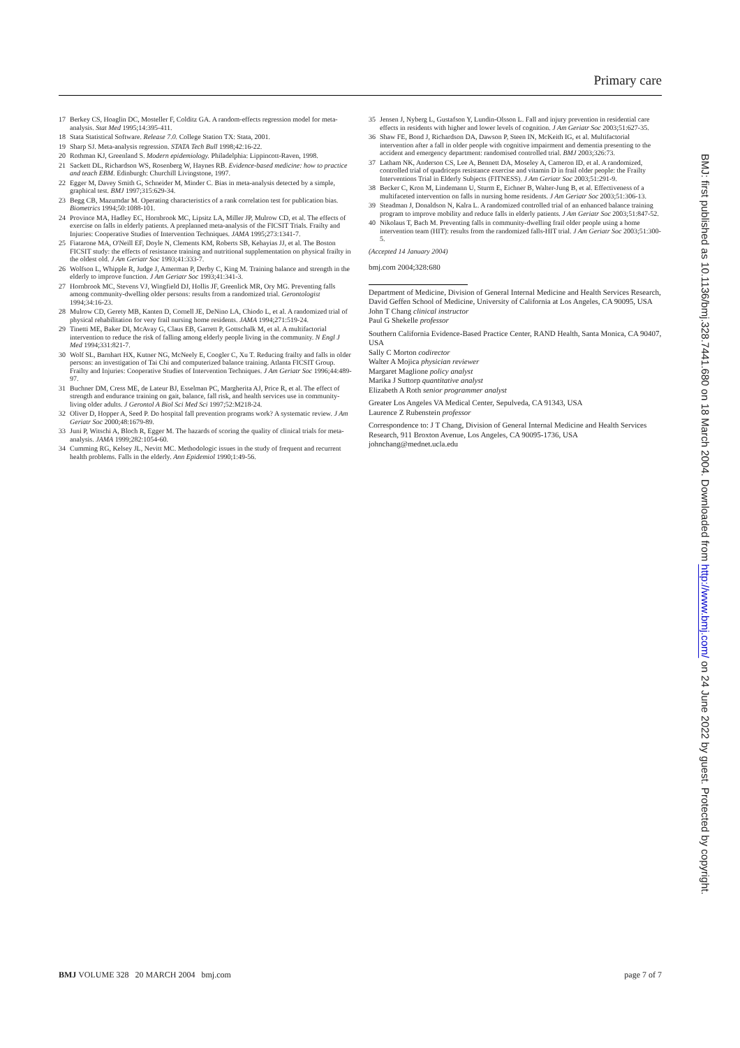Primary care
17 Berkey CS, Hoaglin DC, Mosteller F, Colditz GA. A random-effects regression model for meta-analysis. Stat Med 1995;14:395-411.
18 Stata Statistical Software. Release 7.0. College Station TX: Stata, 2001.
19 Sharp SJ. Meta-analysis regression. STATA Tech Bull 1998;42:16-22.
20 Rothman KJ, Greenland S. Modern epidemiology. Philadelphia: Lippincott-Raven, 1998.
21 Sackett DL, Richardson WS, Rosenberg W, Haynes RB. Evidence-based medicine: how to practice and teach EBM. Edinburgh: Churchill Livingstone, 1997.
22 Egger M, Davey Smith G, Schneider M, Minder C. Bias in meta-analysis detected by a simple, graphical test. BMJ 1997;315:629-34.
23 Begg CB, Mazumdar M. Operating characteristics of a rank correlation test for publication bias. Biometrics 1994;50:1088-101.
24 Province MA, Hadley EC, Hornbrook MC, Lipsitz LA, Miller JP, Mulrow CD, et al. The effects of exercise on falls in elderly patients. A preplanned meta-analysis of the FICSIT Trials. Frailty and Injuries: Cooperative Studies of Intervention Techniques. JAMA 1995;273:1341-7.
25 Fiatarone MA, O'Neill EF, Doyle N, Clements KM, Roberts SB, Kehayias JJ, et al. The Boston FICSIT study: the effects of resistance training and nutritional supplementation on physical frailty in the oldest old. J Am Geriatr Soc 1993;41:333-7.
26 Wolfson L, Whipple R, Judge J, Amerman P, Derby C, King M. Training balance and strength in the elderly to improve function. J Am Geriatr Soc 1993;41:341-3.
27 Hornbrook MC, Stevens VJ, Wingfield DJ, Hollis JF, Greenlick MR, Ory MG. Preventing falls among community-dwelling older persons: results from a randomized trial. Gerontologist 1994;34:16-23.
28 Mulrow CD, Gerety MB, Kanten D, Cornell JE, DeNino LA, Chiodo L, et al. A randomized trial of physical rehabilitation for very frail nursing home residents. JAMA 1994;271:519-24.
29 Tinetti ME, Baker DI, McAvay G, Claus EB, Garrett P, Gottschalk M, et al. A multifactorial intervention to reduce the risk of falling among elderly people living in the community. N Engl J Med 1994;331:821-7.
30 Wolf SL, Barnhart HX, Kutner NG, McNeely E, Coogler C, Xu T. Reducing frailty and falls in older persons: an investigation of Tai Chi and computerized balance training. Atlanta FICSIT Group. Frailty and Injuries: Cooperative Studies of Intervention Techniques. J Am Geriatr Soc 1996;44:489-97.
31 Buchner DM, Cress ME, de Lateur BJ, Esselman PC, Margherita AJ, Price R, et al. The effect of strength and endurance training on gait, balance, fall risk, and health services use in community-living older adults. J Gerontol A Biol Sci Med Sci 1997;52:M218-24.
32 Oliver D, Hopper A, Seed P. Do hospital fall prevention programs work? A systematic review. J Am Geriatr Soc 2000;48:1679-89.
33 Juni P, Witschi A, Bloch R, Egger M. The hazards of scoring the quality of clinical trials for meta-analysis. JAMA 1999;282:1054-60.
34 Cumming RG, Kelsey JL, Nevitt MC. Methodologic issues in the study of frequent and recurrent health problems. Falls in the elderly. Ann Epidemiol 1990;1:49-56.
35 Jensen J, Nyberg L, Gustafson Y, Lundin-Olsson L. Fall and injury prevention in residential care effects in residents with higher and lower levels of cognition. J Am Geriatr Soc 2003;51:627-35.
36 Shaw FE, Bond J, Richardson DA, Dawson P, Steen IN, McKeith IG, et al. Multifactorial intervention after a fall in older people with cognitive impairment and dementia presenting to the accident and emergency department: randomised controlled trial. BMJ 2003;326:73.
37 Latham NK, Anderson CS, Lee A, Bennett DA, Moseley A, Cameron ID, et al. A randomized, controlled trial of quadriceps resistance exercise and vitamin D in frail older people: the Frailty Interventions Trial in Elderly Subjects (FITNESS). J Am Geriatr Soc 2003;51:291-9.
38 Becker C, Kron M, Lindemann U, Sturm E, Eichner B, Walter-Jung B, et al. Effectiveness of a multifaceted intervention on falls in nursing home residents. J Am Geriatr Soc 2003;51:306-13.
39 Steadman J, Donaldson N, Kalra L. A randomized controlled trial of an enhanced balance training program to improve mobility and reduce falls in elderly patients. J Am Geriatr Soc 2003;51:847-52.
40 Nikolaus T, Bach M. Preventing falls in community-dwelling frail older people using a home intervention team (HIT): results from the randomized falls-HIT trial. J Am Geriatr Soc 2003;51:300-5.
(Accepted 14 January 2004)
bmj.com 2004;328:680
Department of Medicine, Division of General Internal Medicine and Health Services Research, David Geffen School of Medicine, University of California at Los Angeles, CA 90095, USA
John T Chang clinical instructor
Paul G Shekelle professor
Southern California Evidence-Based Practice Center, RAND Health, Santa Monica, CA 90407, USA
Sally C Morton codirector
Walter A Mojica physician reviewer
Margaret Maglione policy analyst
Marika J Suttorp quantitative analyst
Elizabeth A Roth senior programmer analyst
Greater Los Angeles VA Medical Center, Sepulveda, CA 91343, USA
Laurence Z Rubenstein professor
Correspondence to: J T Chang, Division of General Internal Medicine and Health Services Research, 911 Broxton Avenue, Los Angeles, CA 90095-1736, USA johnchang@mednet.ucla.edu
BMJ VOLUME 328 20 MARCH 2004 bmj.com page 7 of 7
BMJ: first published as 10.1136/bmj.328.7441.680 on 18 March 2004. Downloaded from http://www.bmj.com/ on 24 June 2022 by guest. Protected by copyright.